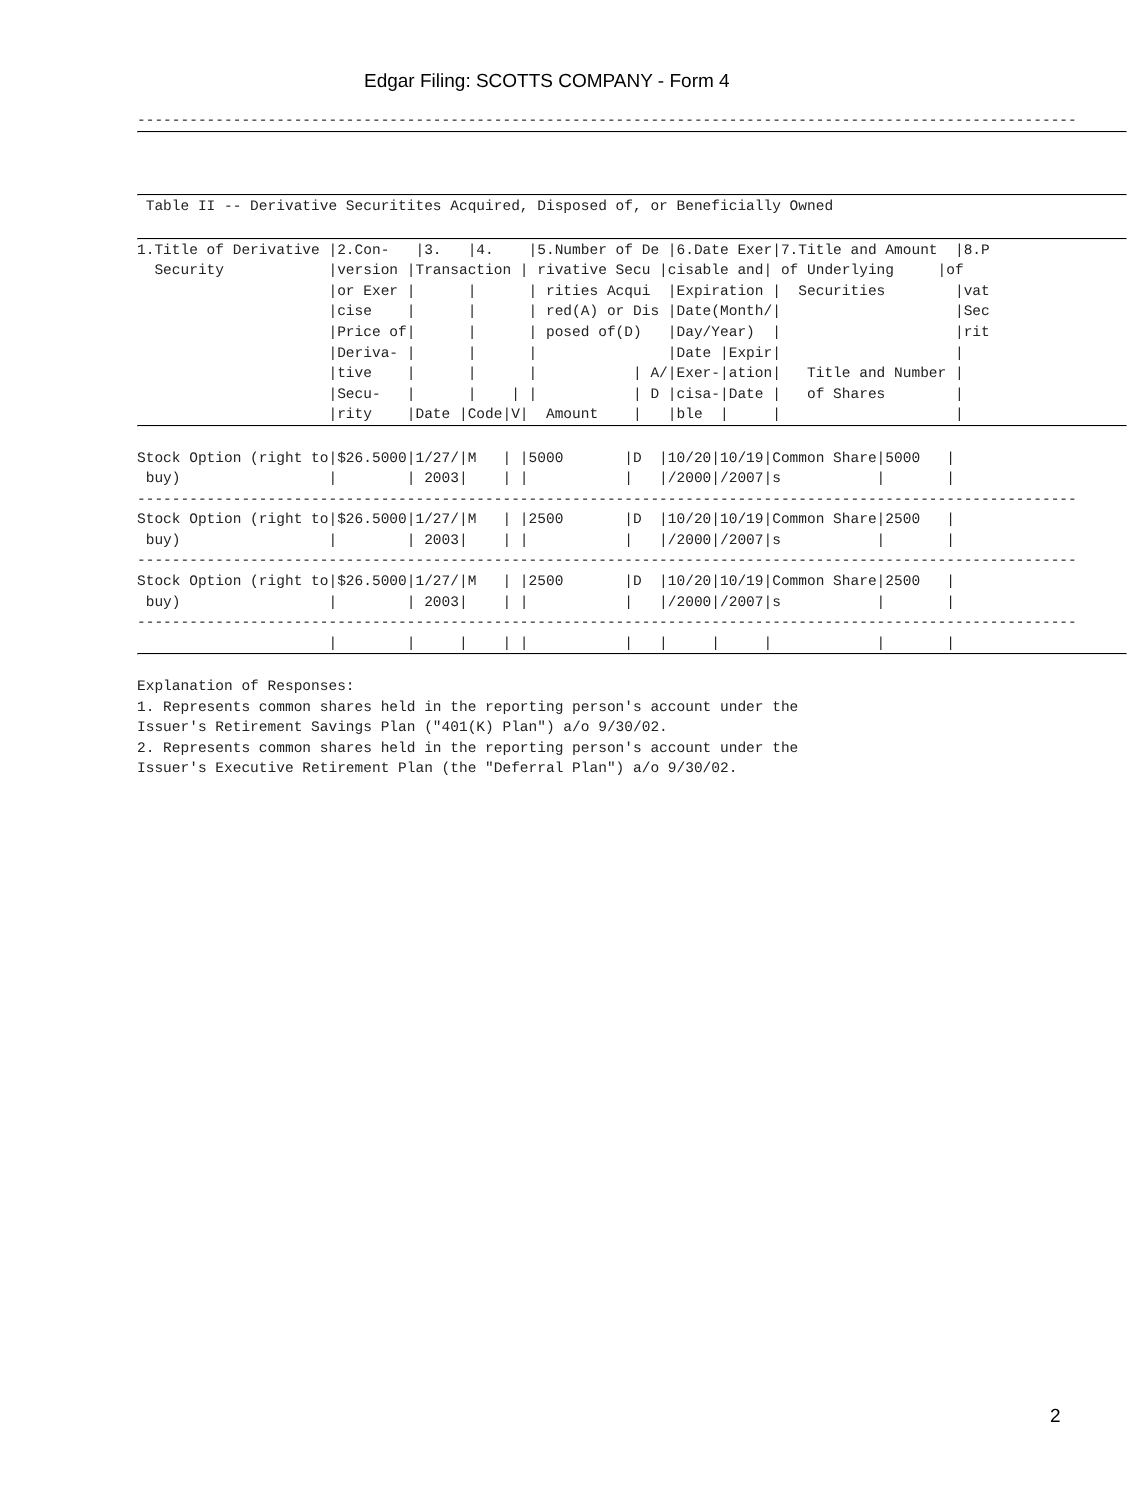Edgar Filing: SCOTTS COMPANY - Form 4
------------------------------------------------------------------------------------------------------------
Table II -- Derivative Securitites Acquired, Disposed of, or Beneficially Owned
1.Title of Derivative |2.Con- |3. |4. |5.Number of De |6.Date Exer|7.Title and Amount |8.P Security |version |Transaction | rivative Secu |cisable and| of Underlying |of |or Exer | | | rities Acqui |Expiration | Securities |vat |cise | | | red(A) or Dis |Date(Month/| |Sec |Price of| | | posed of(D) |Day/Year) | |rit |Deriva- | | | |Date |Expir| | |tive | | | | A/|Exer-|ation| Title and Number | |Secu- | | | | | D |cisa-|Date | of Shares | |rity |Date |Code|V| Amount | |ble | | |
Stock Option (right to|$26.5000|1/27/|M | |5000 |D |10/20|10/19|Common Share|5000 | buy) | | 2003| | | | |/2000|/2007|s | | ------------------------------------------------------------------------------------------------------------ Stock Option (right to|$26.5000|1/27/|M | |2500 |D |10/20|10/19|Common Share|2500 | buy) | | 2003| | | | |/2000|/2007|s | | ------------------------------------------------------------------------------------------------------------ Stock Option (right to|$26.5000|1/27/|M | |2500 |D |10/20|10/19|Common Share|2500 | buy) | | 2003| | | | |/2000|/2007|s | | ------------------------------------------------------------------------------------------------------------ | | | | | | | | | | |
Explanation of Responses: 1. Represents common shares held in the reporting person's account under the Issuer's Retirement Savings Plan ("401(K) Plan") a/o 9/30/02. 2. Represents common shares held in the reporting person's account under the Issuer's Executive Retirement Plan (the "Deferral Plan") a/o 9/30/02.
2